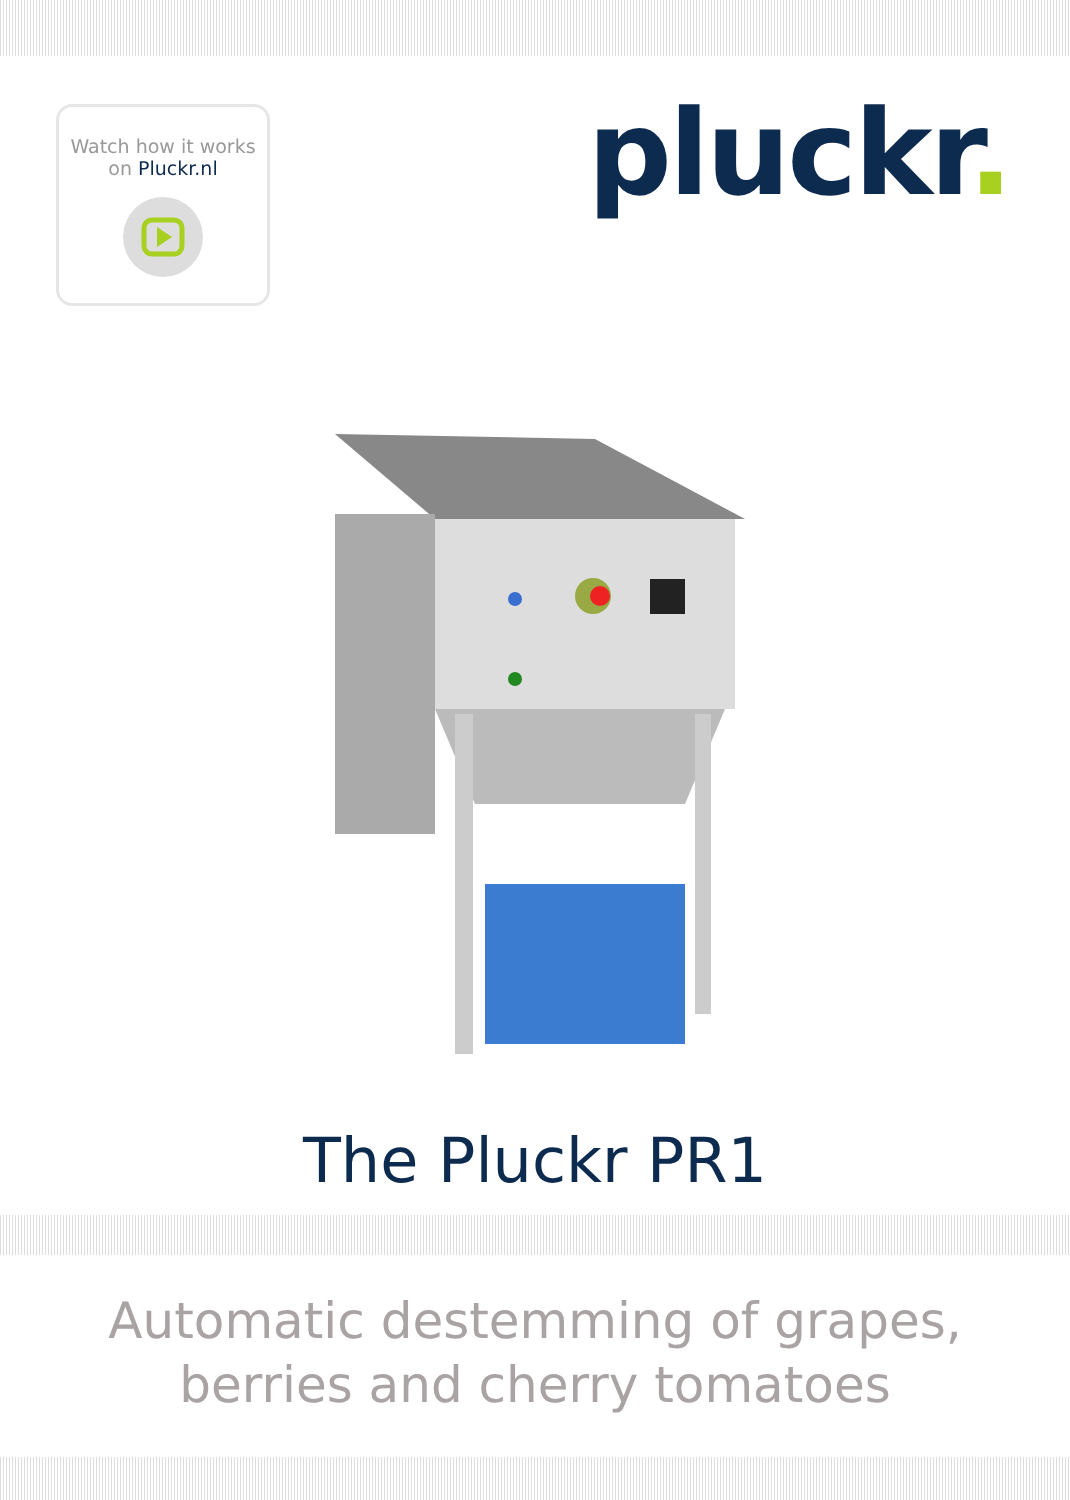Watch how it works
on Pluckr.nl
pluckr.
The Pluckr PR1
Automatic destemming of grapes,
berries and cherry tomatoes